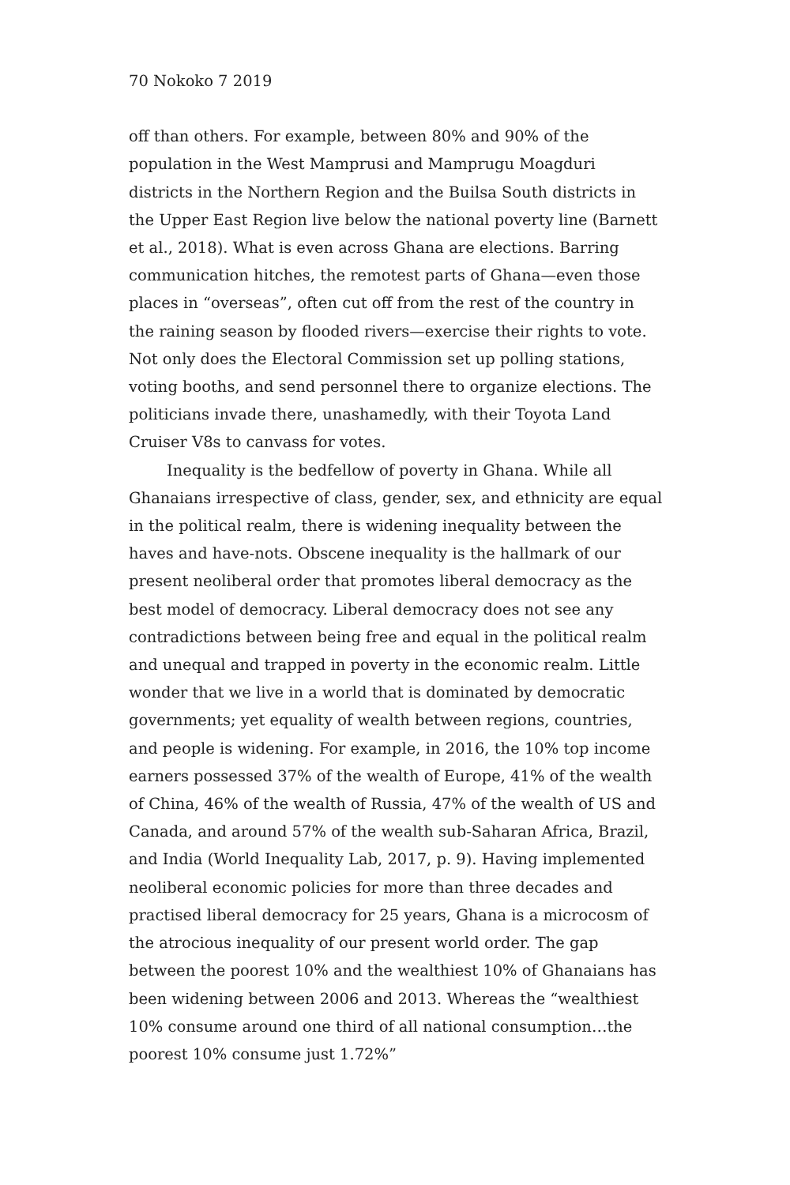70 Nokoko 7 2019
off than others. For example, between 80% and 90% of the population in the West Mamprusi and Mamprugu Moagduri districts in the Northern Region and the Builsa South districts in the Upper East Region live below the national poverty line (Barnett et al., 2018). What is even across Ghana are elections. Barring communication hitches, the remotest parts of Ghana—even those places in “overseas”, often cut off from the rest of the country in the raining season by flooded rivers—exercise their rights to vote. Not only does the Electoral Commission set up polling stations, voting booths, and send personnel there to organize elections. The politicians invade there, unashamedly, with their Toyota Land Cruiser V8s to canvass for votes.
Inequality is the bedfellow of poverty in Ghana. While all Ghanaians irrespective of class, gender, sex, and ethnicity are equal in the political realm, there is widening inequality between the haves and have-nots. Obscene inequality is the hallmark of our present neoliberal order that promotes liberal democracy as the best model of democracy. Liberal democracy does not see any contradictions between being free and equal in the political realm and unequal and trapped in poverty in the economic realm. Little wonder that we live in a world that is dominated by democratic governments; yet equality of wealth between regions, countries, and people is widening. For example, in 2016, the 10% top income earners possessed 37% of the wealth of Europe, 41% of the wealth of China, 46% of the wealth of Russia, 47% of the wealth of US and Canada, and around 57% of the wealth sub-Saharan Africa, Brazil, and India (World Inequality Lab, 2017, p. 9). Having implemented neoliberal economic policies for more than three decades and practised liberal democracy for 25 years, Ghana is a microcosm of the atrocious inequality of our present world order. The gap between the poorest 10% and the wealthiest 10% of Ghanaians has been widening between 2006 and 2013. Whereas the “wealthiest 10% consume around one third of all national consumption…the poorest 10% consume just 1.72%”